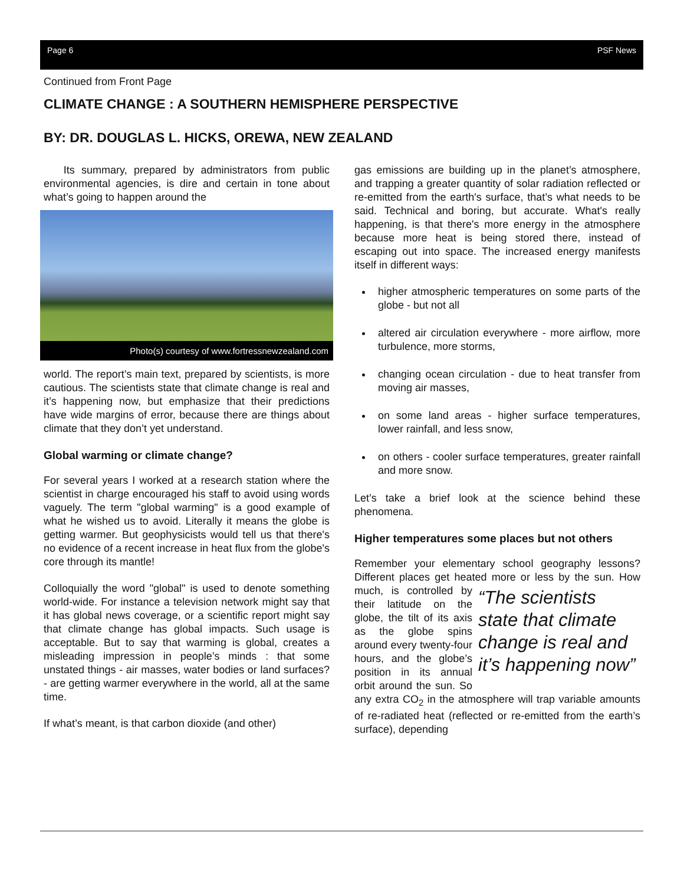Page 6 PSF News
Continued from Front Page
CLIMATE CHANGE : A SOUTHERN HEMISPHERE PERSPECTIVE
BY: DR. DOUGLAS L. HICKS, OREWA, NEW ZEALAND
Its summary, prepared by administrators from public environmental agencies, is dire and certain in tone about what’s going to happen around the
Photo(s) courtesy of www.fortressnewzealand.com
world. The report’s main text, prepared by scientists, is more cautious. The scientists state that climate change is real and it’s happening now, but emphasize that their predictions have wide margins of error, because there are things about climate that they don’t yet understand.
Global warming or climate change?
For several years I worked at a research station where the scientist in charge encouraged his staff to avoid using words vaguely. The term "global warming" is a good example of what he wished us to avoid. Literally it means the globe is getting warmer. But geophysicists would tell us that there's no evidence of a recent increase in heat flux from the globe's core through its mantle!
Colloquially the word "global" is used to denote something world-wide. For instance a television network might say that it has global news coverage, or a scientific report might say that climate change has global impacts. Such usage is acceptable. But to say that warming is global, creates a misleading impression in people’s minds : that some unstated things - air masses, water bodies or land surfaces? - are getting warmer everywhere in the world, all at the same time.
If what’s meant, is that carbon dioxide (and other)
gas emissions are building up in the planet’s atmosphere, and trapping a greater quantity of solar radiation reflected or re-emitted from the earth's surface, that’s what needs to be said. Technical and boring, but accurate. What's really happening, is that there's more energy in the atmosphere because more heat is being stored there, instead of escaping out into space. The increased energy manifests itself in different ways:
higher atmospheric temperatures on some parts of the globe - but not all
altered air circulation everywhere - more airflow, more turbulence, more storms,
changing ocean circulation - due to heat transfer from moving air masses,
on some land areas - higher surface temperatures, lower rainfall, and less snow,
on others - cooler surface temperatures, greater rainfall and more snow.
Let’s take a brief look at the science behind these phenomena.
Higher temperatures some places but not others
Remember your elementary school geography lessons? Different places get heated more or less by the sun. How much, “The scientists state that climate change is real and it’s happening now” is controlled by their latitude on the globe, the tilt of its axis as the globe spins around every twenty-four hours, and the globe’s position in its annual orbit around the sun. So any extra CO<sub>2</sub> in the atmosphere will trap variable amounts of re-radiated heat (reflected or re-emitted from the earth’s surface), depending